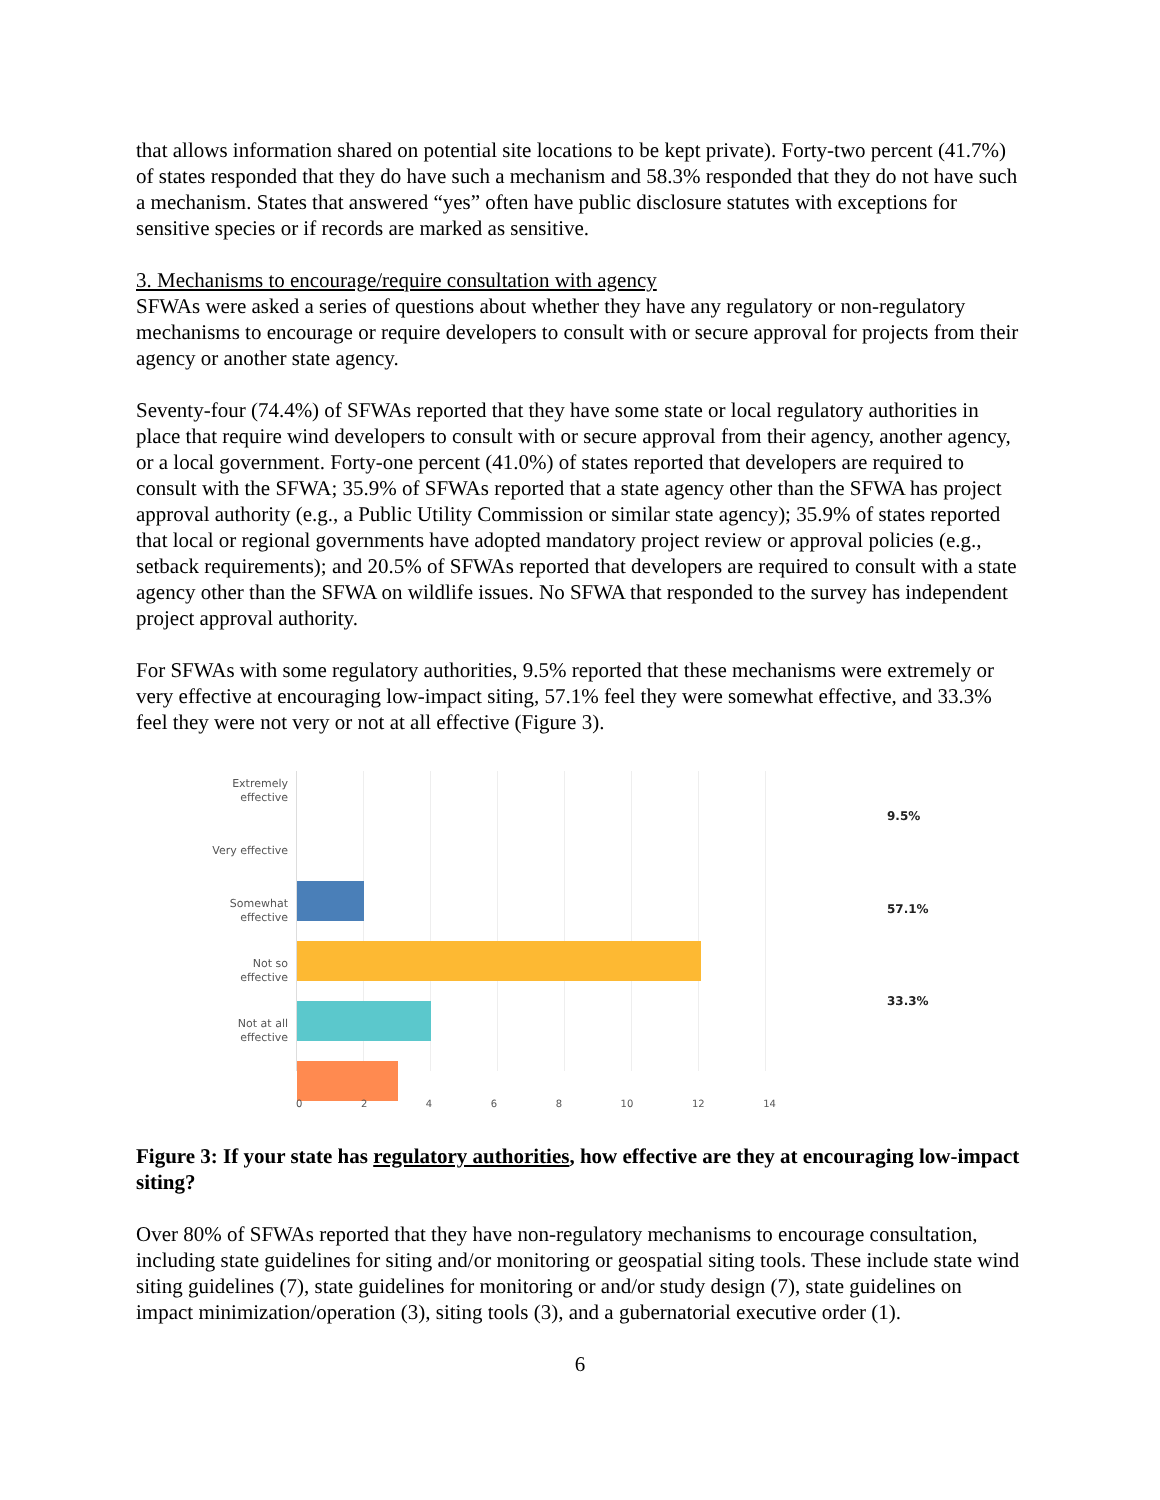that allows information shared on potential site locations to be kept private). Forty-two percent (41.7%) of states responded that they do have such a mechanism and 58.3% responded that they do not have such a mechanism. States that answered “yes” often have public disclosure statutes with exceptions for sensitive species or if records are marked as sensitive.
3. Mechanisms to encourage/require consultation with agency
SFWAs were asked a series of questions about whether they have any regulatory or non-regulatory mechanisms to encourage or require developers to consult with or secure approval for projects from their agency or another state agency.
Seventy-four (74.4%) of SFWAs reported that they have some state or local regulatory authorities in place that require wind developers to consult with or secure approval from their agency, another agency, or a local government. Forty-one percent (41.0%) of states reported that developers are required to consult with the SFWA; 35.9% of SFWAs reported that a state agency other than the SFWA has project approval authority (e.g., a Public Utility Commission or similar state agency); 35.9% of states reported that local or regional governments have adopted mandatory project review or approval policies (e.g., setback requirements); and 20.5% of SFWAs reported that developers are required to consult with a state agency other than the SFWA on wildlife issues. No SFWA that responded to the survey has independent project approval authority.
For SFWAs with some regulatory authorities, 9.5% reported that these mechanisms were extremely or very effective at encouraging low-impact siting, 57.1% feel they were somewhat effective, and 33.3% feel they were not very or not at all effective (Figure 3).
Extremely
effective
Very effective
Somewhat
effective
Not so
effective
Not at all
effective
9.5%
57.1%
33.3%
0 2 4 6 8 10 12 14
Figure 3: If your state has regulatory authorities, how effective are they at encouraging low-impact siting?
Over 80% of SFWAs reported that they have non-regulatory mechanisms to encourage consultation, including state guidelines for siting and/or monitoring or geospatial siting tools. These include state wind siting guidelines (7), state guidelines for monitoring or and/or study design (7), state guidelines on impact minimization/operation (3), siting tools (3), and a gubernatorial executive order (1).
6